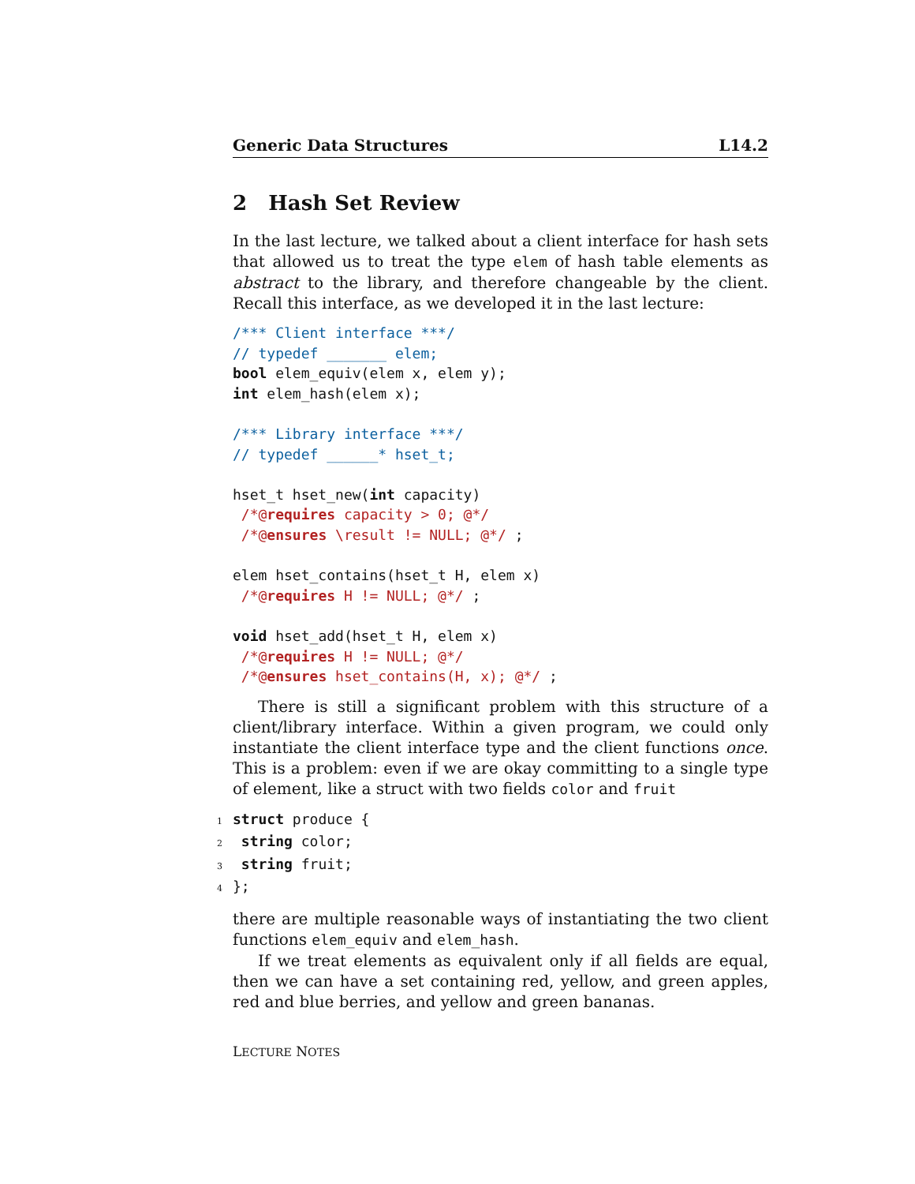Generic Data Structures L14.2
2 Hash Set Review
In the last lecture, we talked about a client interface for hash sets that allowed us to treat the type elem of hash table elements as abstract to the library, and therefore changeable by the client. Recall this interface, as we developed it in the last lecture:
/*** Client interface ***/
// typedef _______ elem;
bool elem_equiv(elem x, elem y);
int elem_hash(elem x);

/*** Library interface ***/
// typedef ______* hset_t;

hset_t hset_new(int capacity)
 /*@requires capacity > 0; @*/
 /*@ensures \result != NULL; @*/ ;

elem hset_contains(hset_t H, elem x)
 /*@requires H != NULL; @*/ ;

void hset_add(hset_t H, elem x)
 /*@requires H != NULL; @*/
 /*@ensures hset_contains(H, x); @*/ ;
There is still a significant problem with this structure of a client/library interface. Within a given program, we could only instantiate the client interface type and the client functions once. This is a problem: even if we are okay committing to a single type of element, like a struct with two fields color and fruit
1 struct produce {
2 string color;
3 string fruit;
4};
there are multiple reasonable ways of instantiating the two client functions elem_equiv and elem_hash.
If we treat elements as equivalent only if all fields are equal, then we can have a set containing red, yellow, and green apples, red and blue berries, and yellow and green bananas.
LECTURE NOTES